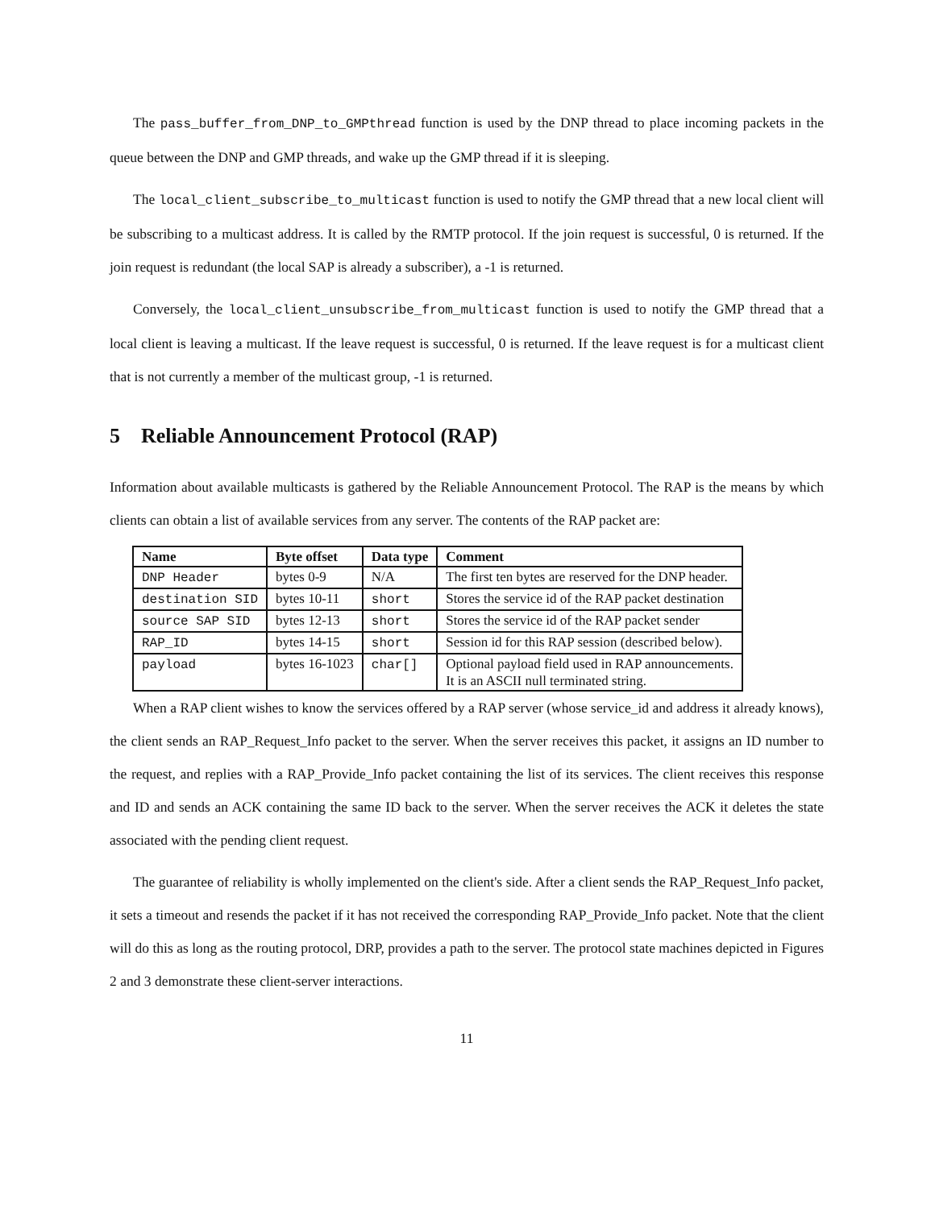The pass_buffer_from_DNP_to_GMPthread function is used by the DNP thread to place incoming packets in the queue between the DNP and GMP threads, and wake up the GMP thread if it is sleeping.
The local_client_subscribe_to_multicast function is used to notify the GMP thread that a new local client will be subscribing to a multicast address. It is called by the RMTP protocol. If the join request is successful, 0 is returned. If the join request is redundant (the local SAP is already a subscriber), a -1 is returned.
Conversely, the local_client_unsubscribe_from_multicast function is used to notify the GMP thread that a local client is leaving a multicast. If the leave request is successful, 0 is returned. If the leave request is for a multicast client that is not currently a member of the multicast group, -1 is returned.
5 Reliable Announcement Protocol (RAP)
Information about available multicasts is gathered by the Reliable Announcement Protocol. The RAP is the means by which clients can obtain a list of available services from any server. The contents of the RAP packet are:
| Name | Byte offset | Data type | Comment |
| --- | --- | --- | --- |
| DNP Header | bytes 0-9 | N/A | The first ten bytes are reserved for the DNP header. |
| destination SID | bytes 10-11 | short | Stores the service id of the RAP packet destination |
| source SAP SID | bytes 12-13 | short | Stores the service id of the RAP packet sender |
| RAP_ID | bytes 14-15 | short | Session id for this RAP session (described below). |
| payload | bytes 16-1023 | char[] | Optional payload field used in RAP announcements. It is an ASCII null terminated string. |
When a RAP client wishes to know the services offered by a RAP server (whose service_id and address it already knows), the client sends an RAP_Request_Info packet to the server. When the server receives this packet, it assigns an ID number to the request, and replies with a RAP_Provide_Info packet containing the list of its services. The client receives this response and ID and sends an ACK containing the same ID back to the server. When the server receives the ACK it deletes the state associated with the pending client request.
The guarantee of reliability is wholly implemented on the client's side. After a client sends the RAP_Request_Info packet, it sets a timeout and resends the packet if it has not received the corresponding RAP_Provide_Info packet. Note that the client will do this as long as the routing protocol, DRP, provides a path to the server. The protocol state machines depicted in Figures 2 and 3 demonstrate these client-server interactions.
11